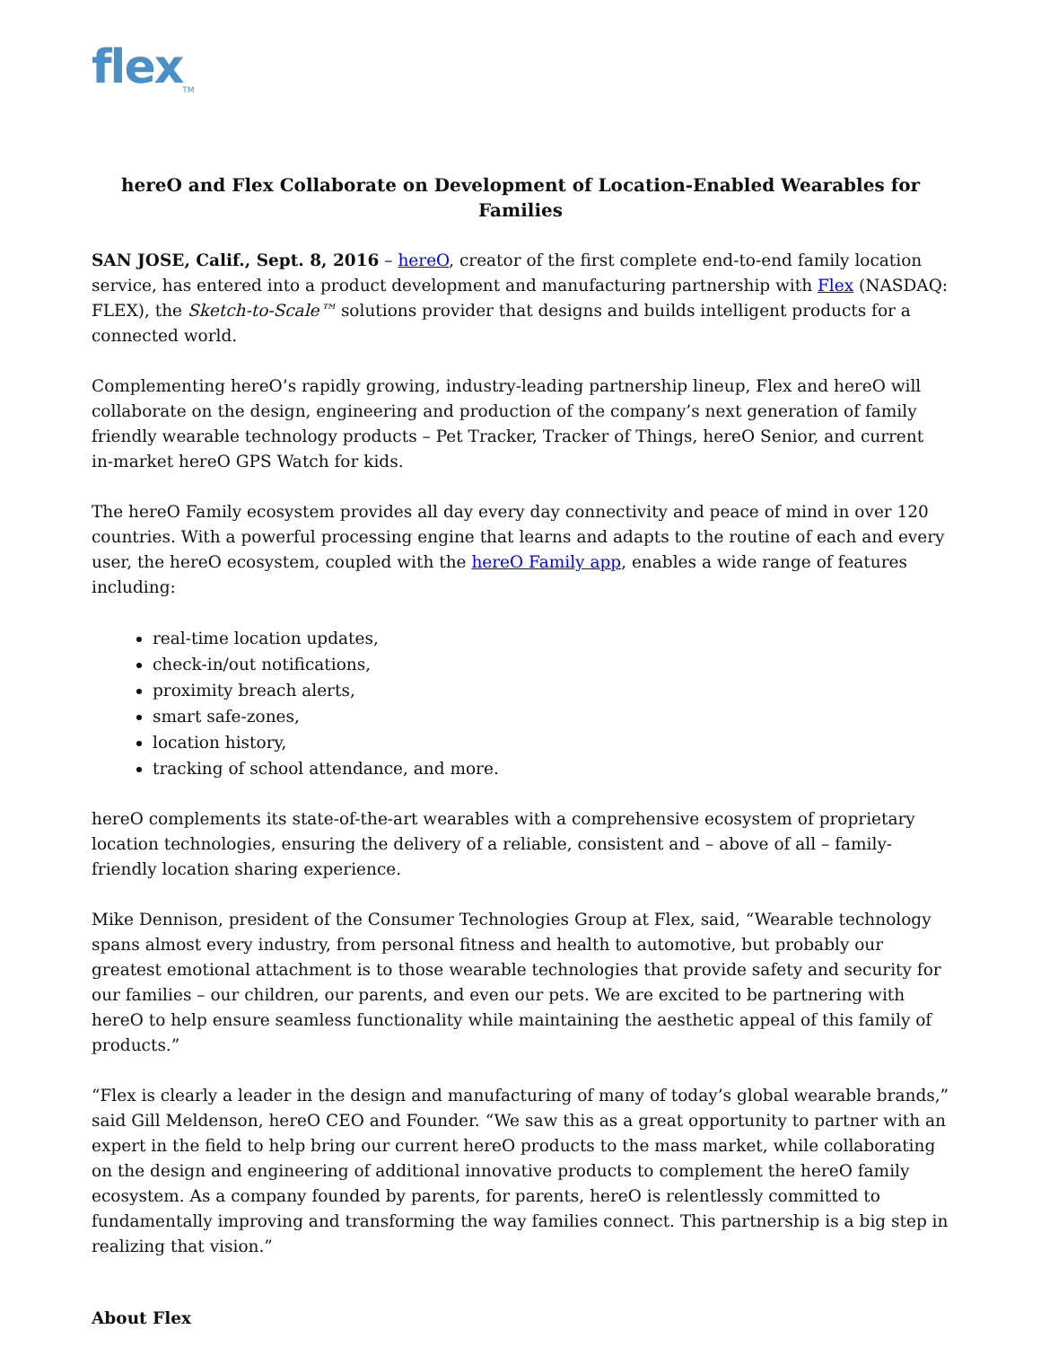flex<sub>TM</sub>
hereO and Flex Collaborate on Development of Location-Enabled Wearables for Families
SAN JOSE, Calif., Sept. 8, 2016 – hereO, creator of the first complete end-to-end family location service, has entered into a product development and manufacturing partnership with Flex (NASDAQ: FLEX), the Sketch-to-Scale™ solutions provider that designs and builds intelligent products for a connected world.
Complementing hereO’s rapidly growing, industry-leading partnership lineup, Flex and hereO will collaborate on the design, engineering and production of the company’s next generation of family friendly wearable technology products – Pet Tracker, Tracker of Things, hereO Senior, and current in-market hereO GPS Watch for kids.
The hereO Family ecosystem provides all day every day connectivity and peace of mind in over 120 countries. With a powerful processing engine that learns and adapts to the routine of each and every user, the hereO ecosystem, coupled with the hereO Family app, enables a wide range of features including:
real-time location updates,
check-in/out notifications,
proximity breach alerts,
smart safe-zones,
location history,
tracking of school attendance, and more.
hereO complements its state-of-the-art wearables with a comprehensive ecosystem of proprietary location technologies, ensuring the delivery of a reliable, consistent and – above of all – family-friendly location sharing experience.
Mike Dennison, president of the Consumer Technologies Group at Flex, said, “Wearable technology spans almost every industry, from personal fitness and health to automotive, but probably our greatest emotional attachment is to those wearable technologies that provide safety and security for our families – our children, our parents, and even our pets. We are excited to be partnering with hereO to help ensure seamless functionality while maintaining the aesthetic appeal of this family of products.”
“Flex is clearly a leader in the design and manufacturing of many of today’s global wearable brands,” said Gill Meldenson, hereO CEO and Founder. “We saw this as a great opportunity to partner with an expert in the field to help bring our current hereO products to the mass market, while collaborating on the design and engineering of additional innovative products to complement the hereO family ecosystem. As a company founded by parents, for parents, hereO is relentlessly committed to fundamentally improving and transforming the way families connect. This partnership is a big step in realizing that vision.”
About Flex